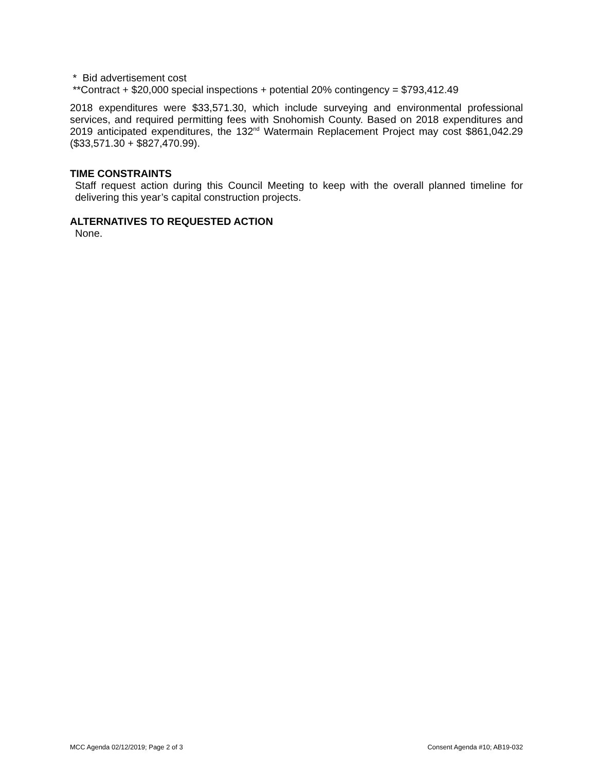* Bid advertisement cost
**Contract + $20,000 special inspections + potential 20% contingency = $793,412.49
2018 expenditures were $33,571.30, which include surveying and environmental professional services, and required permitting fees with Snohomish County. Based on 2018 expenditures and 2019 anticipated expenditures, the 132<sup>nd</sup> Watermain Replacement Project may cost $861,042.29 ($33,571.30 + $827,470.99).
TIME CONSTRAINTS
Staff request action during this Council Meeting to keep with the overall planned timeline for delivering this year’s capital construction projects.
ALTERNATIVES TO REQUESTED ACTION
None.
MCC Agenda 02/12/2019; Page 2 of 3 Consent Agenda #10; AB19-032